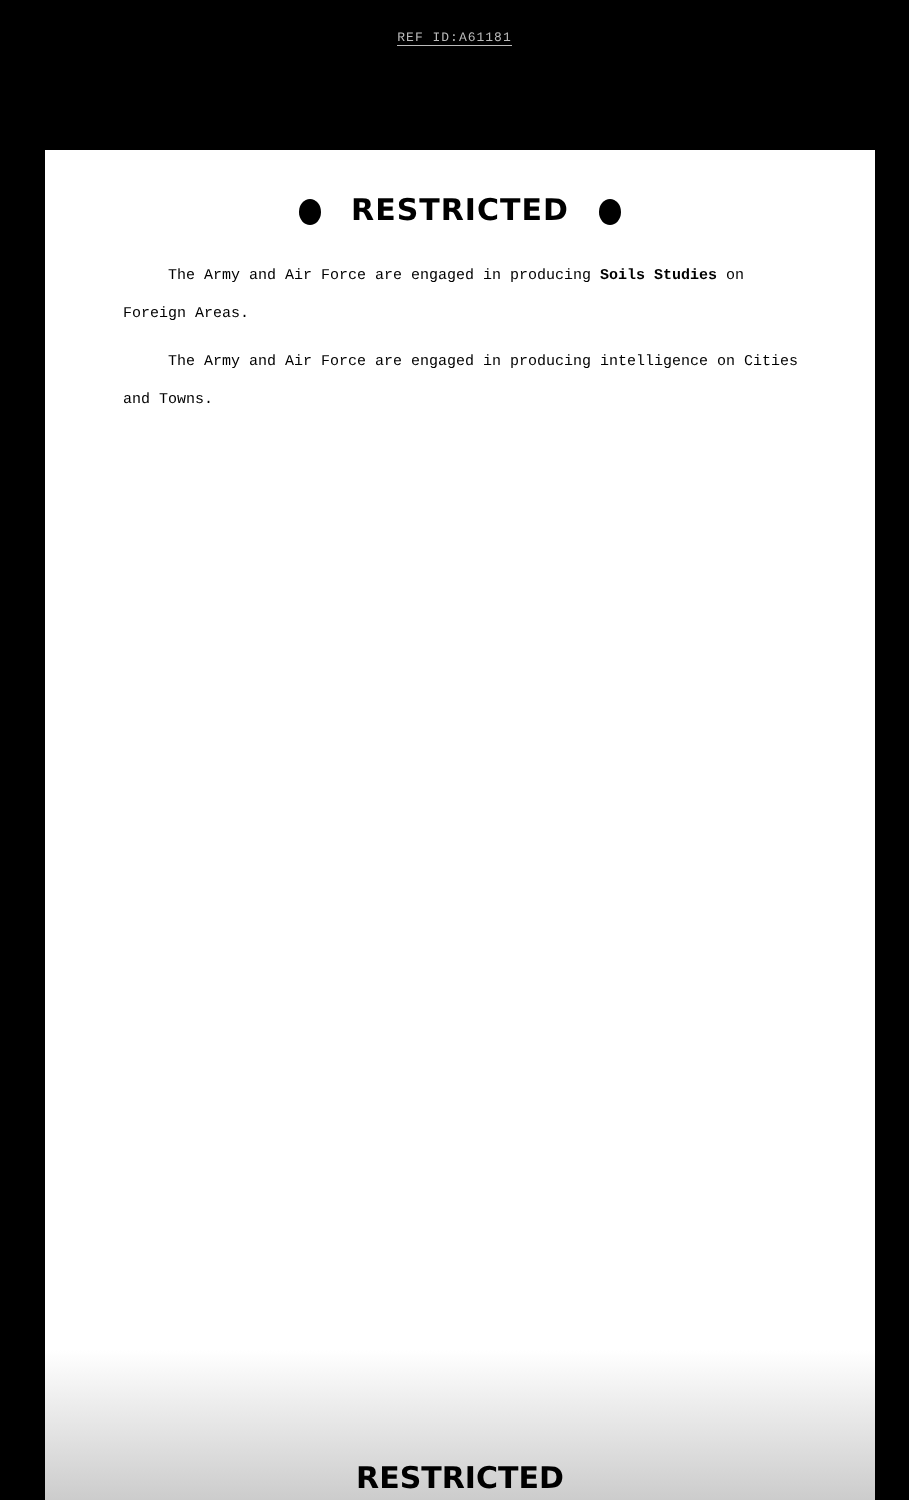REF ID:A61181
RESTRICTED
The Army and Air Force are engaged in producing Soils Studies on Foreign Areas.
The Army and Air Force are engaged in producing intelligence on Cities and Towns.
RESTRICTED